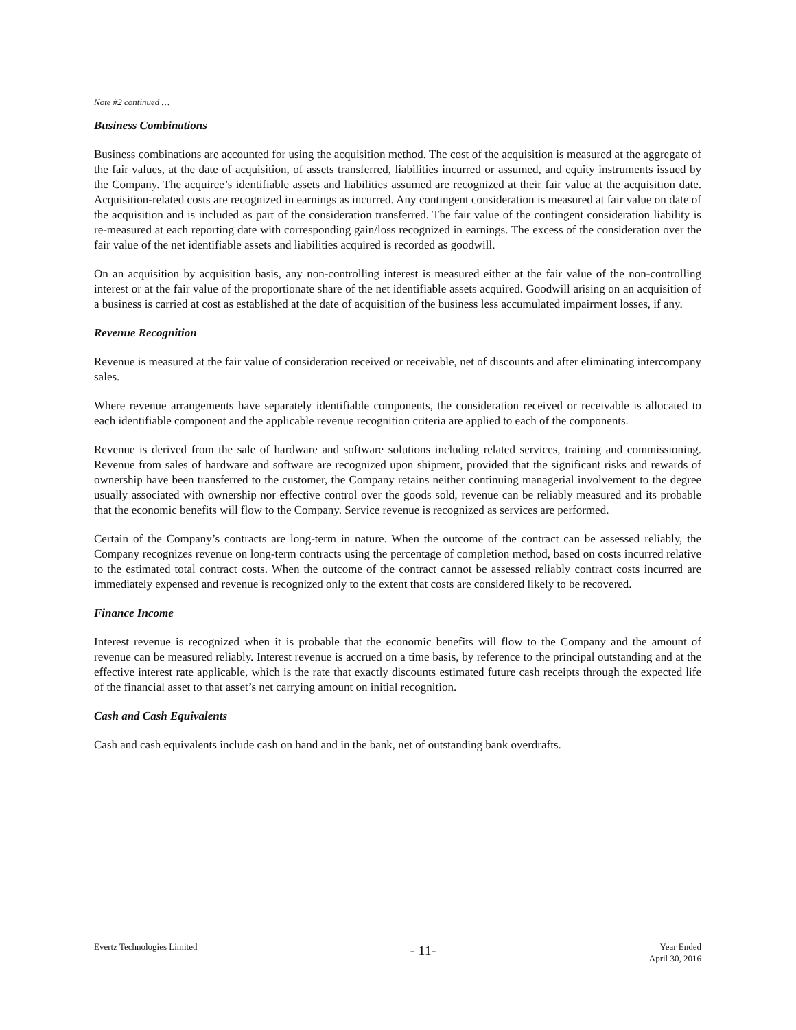Note #2 continued …
Business Combinations
Business combinations are accounted for using the acquisition method. The cost of the acquisition is measured at the aggregate of the fair values, at the date of acquisition, of assets transferred, liabilities incurred or assumed, and equity instruments issued by the Company. The acquiree’s identifiable assets and liabilities assumed are recognized at their fair value at the acquisition date. Acquisition-related costs are recognized in earnings as incurred. Any contingent consideration is measured at fair value on date of the acquisition and is included as part of the consideration transferred. The fair value of the contingent consideration liability is re-measured at each reporting date with corresponding gain/loss recognized in earnings. The excess of the consideration over the fair value of the net identifiable assets and liabilities acquired is recorded as goodwill.
On an acquisition by acquisition basis, any non-controlling interest is measured either at the fair value of the non-controlling interest or at the fair value of the proportionate share of the net identifiable assets acquired. Goodwill arising on an acquisition of a business is carried at cost as established at the date of acquisition of the business less accumulated impairment losses, if any.
Revenue Recognition
Revenue is measured at the fair value of consideration received or receivable, net of discounts and after eliminating intercompany sales.
Where revenue arrangements have separately identifiable components, the consideration received or receivable is allocated to each identifiable component and the applicable revenue recognition criteria are applied to each of the components.
Revenue is derived from the sale of hardware and software solutions including related services, training and commissioning. Revenue from sales of hardware and software are recognized upon shipment, provided that the significant risks and rewards of ownership have been transferred to the customer, the Company retains neither continuing managerial involvement to the degree usually associated with ownership nor effective control over the goods sold, revenue can be reliably measured and its probable that the economic benefits will flow to the Company. Service revenue is recognized as services are performed.
Certain of the Company’s contracts are long-term in nature. When the outcome of the contract can be assessed reliably, the Company recognizes revenue on long-term contracts using the percentage of completion method, based on costs incurred relative to the estimated total contract costs. When the outcome of the contract cannot be assessed reliably contract costs incurred are immediately expensed and revenue is recognized only to the extent that costs are considered likely to be recovered.
Finance Income
Interest revenue is recognized when it is probable that the economic benefits will flow to the Company and the amount of revenue can be measured reliably. Interest revenue is accrued on a time basis, by reference to the principal outstanding and at the effective interest rate applicable, which is the rate that exactly discounts estimated future cash receipts through the expected life of the financial asset to that asset’s net carrying amount on initial recognition.
Cash and Cash Equivalents
Cash and cash equivalents include cash on hand and in the bank, net of outstanding bank overdrafts.
Evertz Technologies Limited
- 11-
Year Ended
April 30, 2016